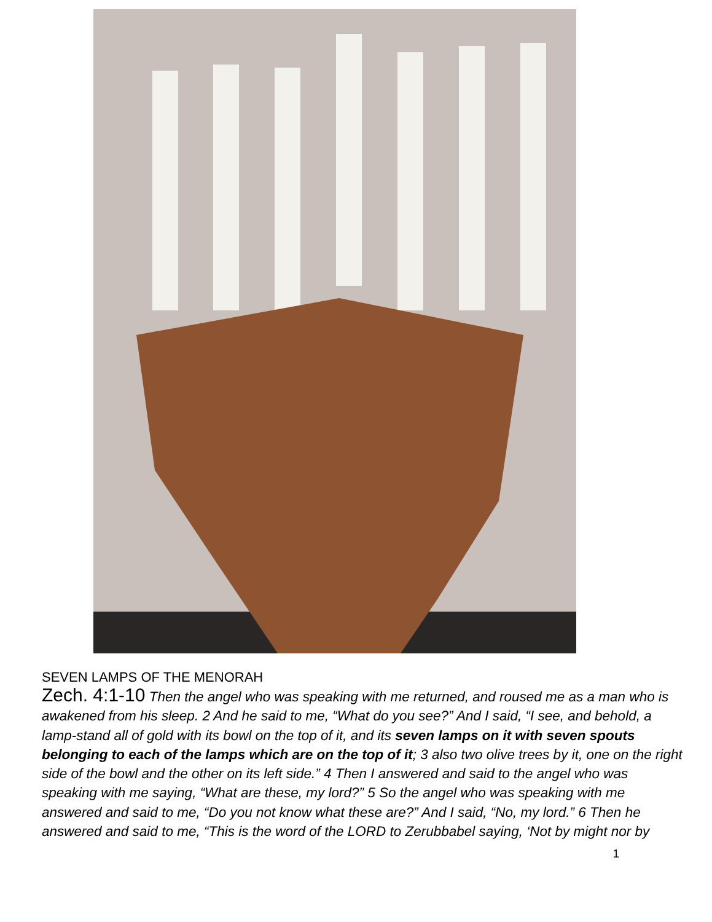SEVEN LAMPS OF THE MENORAH
Zech. 4:1-10 Then the angel who was speaking with me returned, and roused me as a man who is awakened from his sleep. 2 And he said to me, “What do you see?” And I said, “I see, and behold, a lamp-stand all of gold with its bowl on the top of it, and its seven lamps on it with seven spouts belonging to each of the lamps which are on the top of it; 3 also two olive trees by it, one on the right side of the bowl and the other on its left side.” 4 Then I answered and said to the angel who was speaking with me saying, “What are these, my lord?” 5 So the angel who was speaking with me answered and said to me, “Do you not know what these are?” And I said, “No, my lord.” 6 Then he answered and said to me, “This is the word of the LORD to Zerubbabel saying, ‘Not by might nor by
1